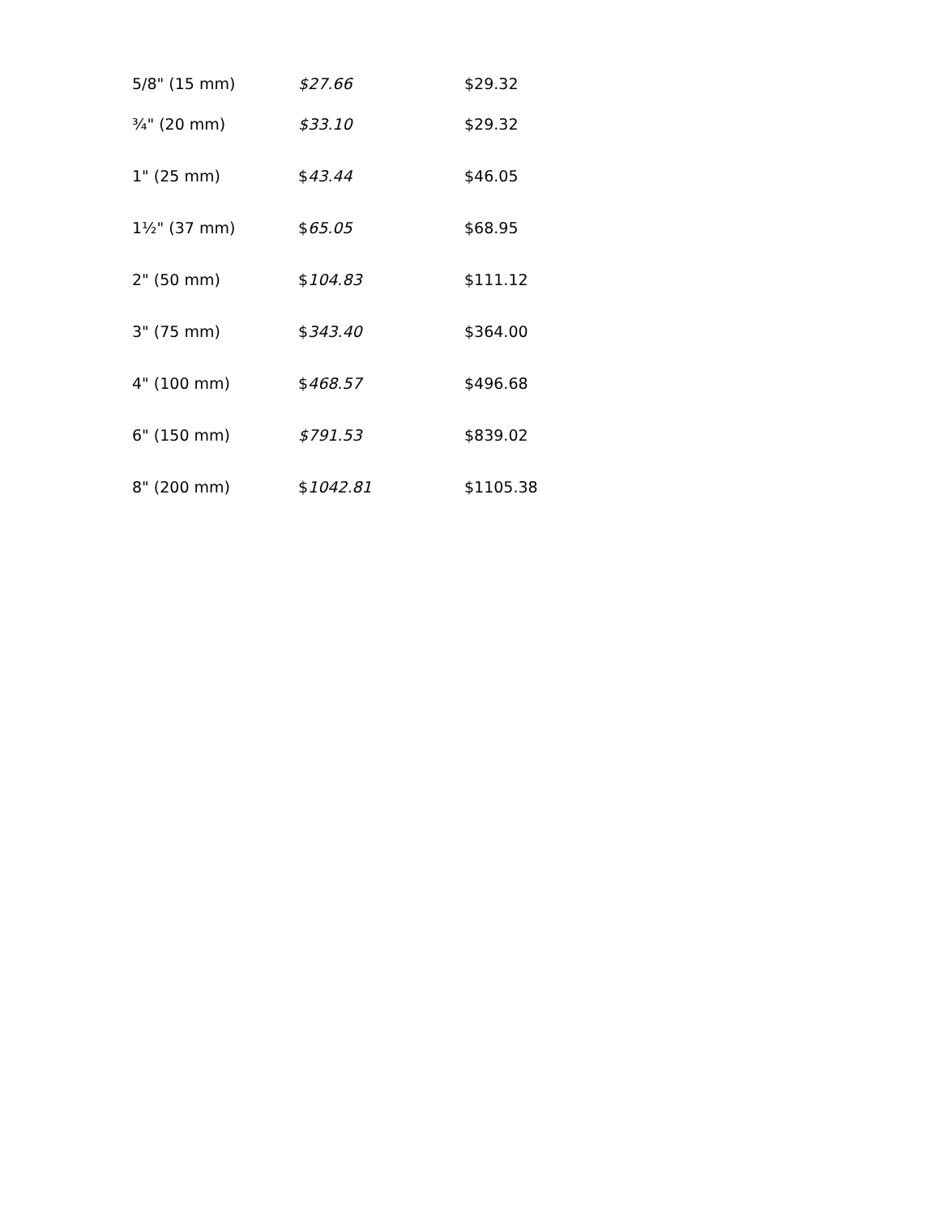| 5/8" (15 mm) | $27.66 | $29.32 |
| ¾" (20 mm) | $33.10 | $29.32 |
| 1" (25 mm) | $ 43.44 | $46.05 |
| 1½" (37 mm) | $ 65.05 | $68.95 |
| 2" (50 mm) | $ 104.83 | $111.12 |
| 3" (75 mm) | $ 343.40 | $364.00 |
| 4" (100 mm) | $ 468.57 | $496.68 |
| 6" (150 mm) | $791.53 | $839.02 |
| 8" (200 mm) | $ 1042.81 | $1105.38 |